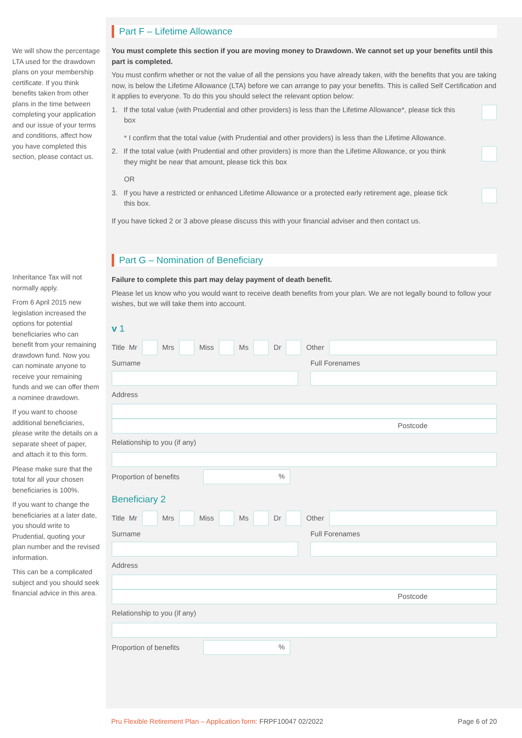We will show the percentage LTA used for the drawdown plans on your membership certificate. If you think benefits taken from other plans in the time between completing your application and our issue of your terms and conditions, affect how you have completed this section, please contact us.
Inheritance Tax will not normally apply.
From 6 April 2015 new legislation increased the options for potential beneficiaries who can benefit from your remaining drawdown fund. Now you can nominate anyone to receive your remaining funds and we can offer them a nominee drawdown.
If you want to choose additional beneficiaries, please write the details on a separate sheet of paper, and attach it to this form.
Please make sure that the total for all your chosen beneficiaries is 100%.
If you want to change the beneficiaries at a later date, you should write to Prudential, quoting your plan number and the revised information.
This can be a complicated subject and you should seek financial advice in this area.
Part F – Lifetime Allowance
You must complete this section if you are moving money to Drawdown. We cannot set up your benefits until this part is completed.
You must confirm whether or not the value of all the pensions you have already taken, with the benefits that you are taking now, is below the Lifetime Allowance (LTA) before we can arrange to pay your benefits. This is called Self Certification and it applies to everyone. To do this you should select the relevant option below:
1. If the total value (with Prudential and other providers) is less than the Lifetime Allowance*, please tick this box
* I confirm that the total value (with Prudential and other providers) is less than the Lifetime Allowance.
2. If the total value (with Prudential and other providers) is more than the Lifetime Allowance, or you think they might be near that amount, please tick this box
OR
3. If you have a restricted or enhanced Lifetime Allowance or a protected early retirement age, please tick this box.
If you have ticked 2 or 3 above please discuss this with your financial adviser and then contact us.
Part G – Nomination of Beneficiary
Failure to complete this part may delay payment of death benefit.
Please let us know who you would want to receive death benefits from your plan. We are not legally bound to follow your wishes, but we will take them into account.
v 1
Title Mr
Mrs
Miss
Ms
Dr
Other
Surname Full Forenames
Address
Postcode
Relationship to you (if any)
Proportion of benefits
%
Beneficiary 2
Title Mr
Mrs
Miss
Ms
Dr
Other
Surname Full Forenames
Address
Postcode
Relationship to you (if any)
Proportion of benefits
%
Pru Flexible Retirement Plan – Application form: FRPF10047 02/2022 Page 6 of 20